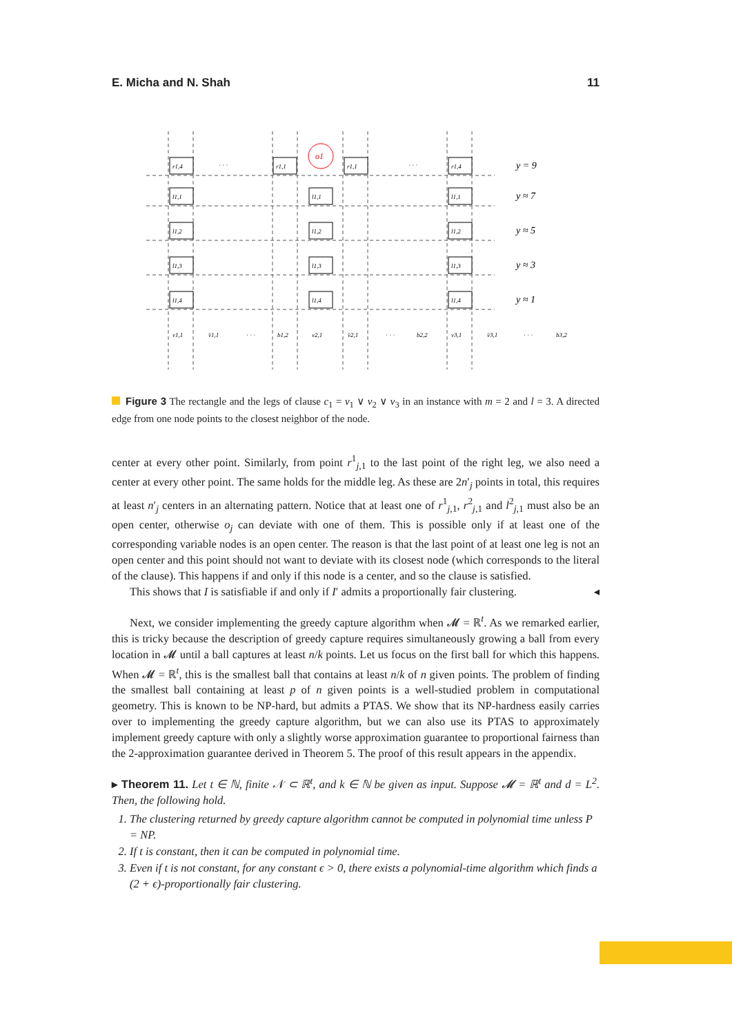E. Micha and N. Shah 11
o1
r1,4
r1,1
r1,1
r1,4
l1,1
l1,1
l1,1
l1,2
l1,2
l1,2
l1,3
l1,3
l1,3
l1,4
l1,4
l1,4
v1,1
v̄1,1
b1,2
v2,1
v̄2,1
b2,2
v3,1
v̄3,1
b3,2
· · ·
· · ·
· · ·
· · ·
· · ·
y = 9
y ≈ 7
y ≈ 5
y ≈ 3
y ≈ 1
Figure 3 The rectangle and the legs of clause c<sub>1</sub> = v<sub>1</sub> ∨ v<sub>2</sub> ∨ v<sub>3</sub> in an instance with m = 2 and l = 3. A directed edge from one node points to the closest neighbor of the node.
center at every other point. Similarly, from point r<sup>1</sup><sub>j,1</sub> to the last point of the right leg, we also need a center at every other point. The same holds for the middle leg. As these are 2n′<sub>j</sub> points in total, this requires at least n′<sub>j</sub> centers in an alternating pattern. Notice that at least one of r<sup>1</sup><sub>j,1</sub>, r<sup>2</sup><sub>j,1</sub> and l<sup>2</sup><sub>j,1</sub> must also be an open center, otherwise o<sub>j</sub> can deviate with one of them. This is possible only if at least one of the corresponding variable nodes is an open center. The reason is that the last point of at least one leg is not an open center and this point should not want to deviate with its closest node (which corresponds to the literal of the clause). This happens if and only if this node is a center, and so the clause is satisfied.
This shows that I is satisfiable if and only if I′ admits a proportionally fair clustering. ◂
Next, we consider implementing the greedy capture algorithm when 𝓜 = ℝ<sup>t</sup>. As we remarked earlier, this is tricky because the description of greedy capture requires simultaneously growing a ball from every location in 𝓜 until a ball captures at least n/k points. Let us focus on the first ball for which this happens. When 𝓜 = ℝ<sup>t</sup>, this is the smallest ball that contains at least n/k of n given points. The problem of finding the smallest ball containing at least p of n given points is a well-studied problem in computational geometry. This is known to be NP-hard, but admits a PTAS. We show that its NP-hardness easily carries over to implementing the greedy capture algorithm, but we can also use its PTAS to approximately implement greedy capture with only a slightly worse approximation guarantee to proportional fairness than the 2-approximation guarantee derived in Theorem 5. The proof of this result appears in the appendix.
▸ Theorem 11. Let t ∈ ℕ, finite 𝒩 ⊂ ℝ<sup>t</sup>, and k ∈ ℕ be given as input. Suppose 𝓜 = ℝ<sup>t</sup> and d = L<sup>2</sup>. Then, the following hold.
1. The clustering returned by greedy capture algorithm cannot be computed in polynomial time unless P = NP.
2. If t is constant, then it can be computed in polynomial time.
3. Even if t is not constant, for any constant ϵ > 0, there exists a polynomial-time algorithm which finds a (2 + ϵ)-proportionally fair clustering.